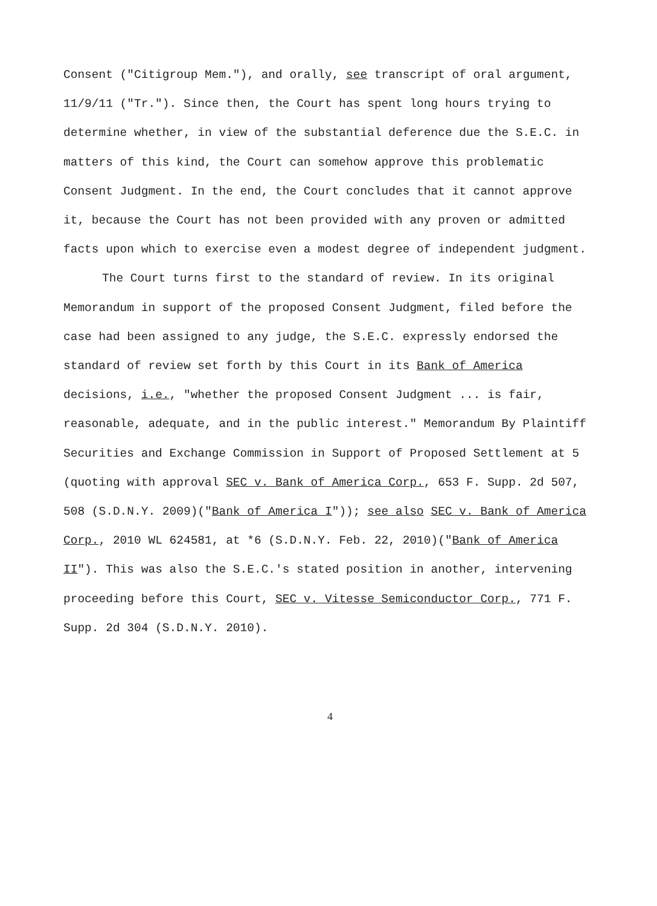Consent ("Citigroup Mem."), and orally, see transcript of oral argument, 11/9/11 ("Tr."). Since then, the Court has spent long hours trying to determine whether, in view of the substantial deference due the S.E.C. in matters of this kind, the Court can somehow approve this problematic Consent Judgment. In the end, the Court concludes that it cannot approve it, because the Court has not been provided with any proven or admitted facts upon which to exercise even a modest degree of independent judgment.
The Court turns first to the standard of review. In its original Memorandum in support of the proposed Consent Judgment, filed before the case had been assigned to any judge, the S.E.C. expressly endorsed the standard of review set forth by this Court in its Bank of America decisions, i.e., "whether the proposed Consent Judgment ... is fair, reasonable, adequate, and in the public interest." Memorandum By Plaintiff Securities and Exchange Commission in Support of Proposed Settlement at 5 (quoting with approval SEC v. Bank of America Corp., 653 F. Supp. 2d 507, 508 (S.D.N.Y. 2009)("Bank of America I")); see also SEC v. Bank of America Corp., 2010 WL 624581, at *6 (S.D.N.Y. Feb. 22, 2010)("Bank of America II"). This was also the S.E.C.'s stated position in another, intervening proceeding before this Court, SEC v. Vitesse Semiconductor Corp., 771 F. Supp. 2d 304 (S.D.N.Y. 2010).
4